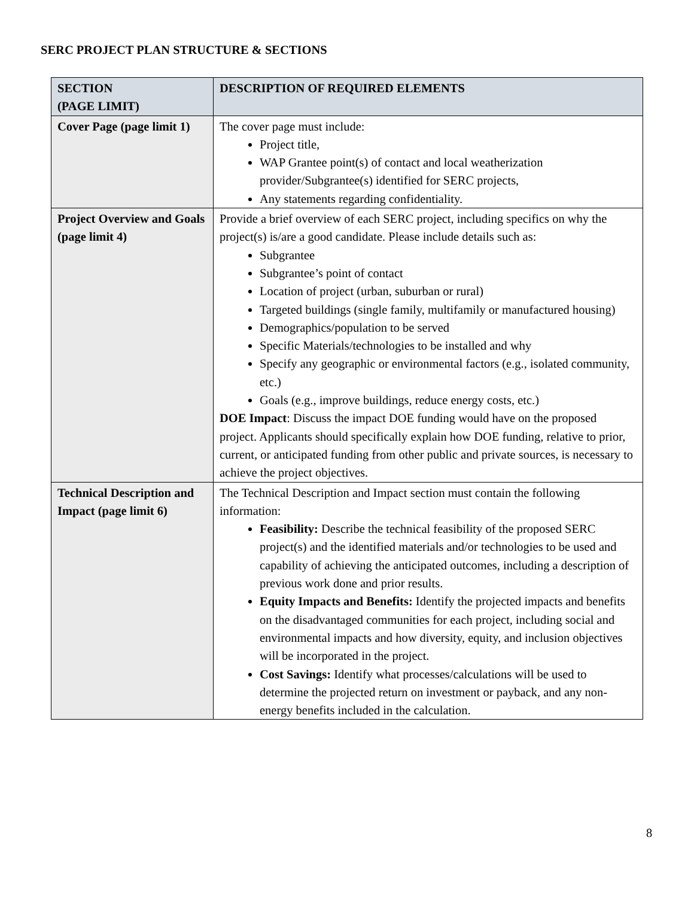SERC PROJECT PLAN STRUCTURE & SECTIONS
| SECTION (PAGE LIMIT) | DESCRIPTION OF REQUIRED ELEMENTS |
| --- | --- |
| Cover Page (page limit 1) | The cover page must include: Project title, WAP Grantee point(s) of contact and local weatherization provider/Subgrantee(s) identified for SERC projects, Any statements regarding confidentiality. |
| Project Overview and Goals (page limit 4) | Provide a brief overview of each SERC project, including specifics on why the project(s) is/are a good candidate. Please include details such as: Subgrantee Subgrantee’s point of contact Location of project (urban, suburban or rural) Targeted buildings (single family, multifamily or manufactured housing) Demographics/population to be served Specific Materials/technologies to be installed and why Specify any geographic or environmental factors (e.g., isolated community, etc.) Goals (e.g., improve buildings, reduce energy costs, etc.) DOE Impact : Discuss the impact DOE funding would have on the proposed project. Applicants should specifically explain how DOE funding, relative to prior, current, or anticipated funding from other public and private sources, is necessary to achieve the project objectives. |
| Technical Description and Impact (page limit 6) | The Technical Description and Impact section must contain the following information: Feasibility: Describe the technical feasibility of the proposed SERC project(s) and the identified materials and/or technologies to be used and capability of achieving the anticipated outcomes, including a description of previous work done and prior results. Equity Impacts and Benefits: Identify the projected impacts and benefits on the disadvantaged communities for each project, including social and environmental impacts and how diversity, equity, and inclusion objectives will be incorporated in the project. Cost Savings: Identify what processes/calculations will be used to determine the projected return on investment or payback, and any non-energy benefits included in the calculation. |
8